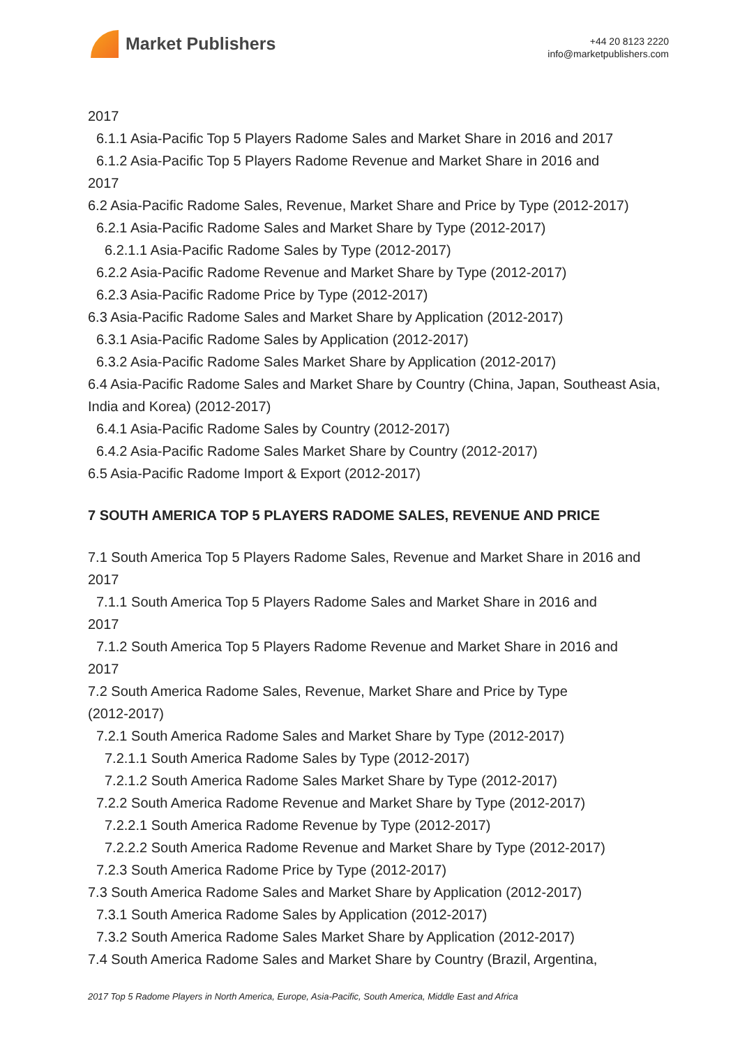Market Publishers
+44 20 8123 2220
info@marketpublishers.com
2017
6.1.1 Asia-Pacific Top 5 Players Radome Sales and Market Share in 2016 and 2017
6.1.2 Asia-Pacific Top 5 Players Radome Revenue and Market Share in 2016 and
2017
6.2 Asia-Pacific Radome Sales, Revenue, Market Share and Price by Type (2012-2017)
6.2.1 Asia-Pacific Radome Sales and Market Share by Type (2012-2017)
6.2.1.1 Asia-Pacific Radome Sales by Type (2012-2017)
6.2.2 Asia-Pacific Radome Revenue and Market Share by Type (2012-2017)
6.2.3 Asia-Pacific Radome Price by Type (2012-2017)
6.3 Asia-Pacific Radome Sales and Market Share by Application (2012-2017)
6.3.1 Asia-Pacific Radome Sales by Application (2012-2017)
6.3.2 Asia-Pacific Radome Sales Market Share by Application (2012-2017)
6.4 Asia-Pacific Radome Sales and Market Share by Country (China, Japan, Southeast Asia, India and Korea) (2012-2017)
6.4.1 Asia-Pacific Radome Sales by Country (2012-2017)
6.4.2 Asia-Pacific Radome Sales Market Share by Country (2012-2017)
6.5 Asia-Pacific Radome Import & Export (2012-2017)
7 SOUTH AMERICA TOP 5 PLAYERS RADOME SALES, REVENUE AND PRICE
7.1 South America Top 5 Players Radome Sales, Revenue and Market Share in 2016 and 2017
7.1.1 South America Top 5 Players Radome Sales and Market Share in 2016 and
2017
7.1.2 South America Top 5 Players Radome Revenue and Market Share in 2016 and
2017
7.2 South America Radome Sales, Revenue, Market Share and Price by Type
(2012-2017)
7.2.1 South America Radome Sales and Market Share by Type (2012-2017)
7.2.1.1 South America Radome Sales by Type (2012-2017)
7.2.1.2 South America Radome Sales Market Share by Type (2012-2017)
7.2.2 South America Radome Revenue and Market Share by Type (2012-2017)
7.2.2.1 South America Radome Revenue by Type (2012-2017)
7.2.2.2 South America Radome Revenue and Market Share by Type (2012-2017)
7.2.3 South America Radome Price by Type (2012-2017)
7.3 South America Radome Sales and Market Share by Application (2012-2017)
7.3.1 South America Radome Sales by Application (2012-2017)
7.3.2 South America Radome Sales Market Share by Application (2012-2017)
7.4 South America Radome Sales and Market Share by Country (Brazil, Argentina,
2017 Top 5 Radome Players in North America, Europe, Asia-Pacific, South America, Middle East and Africa